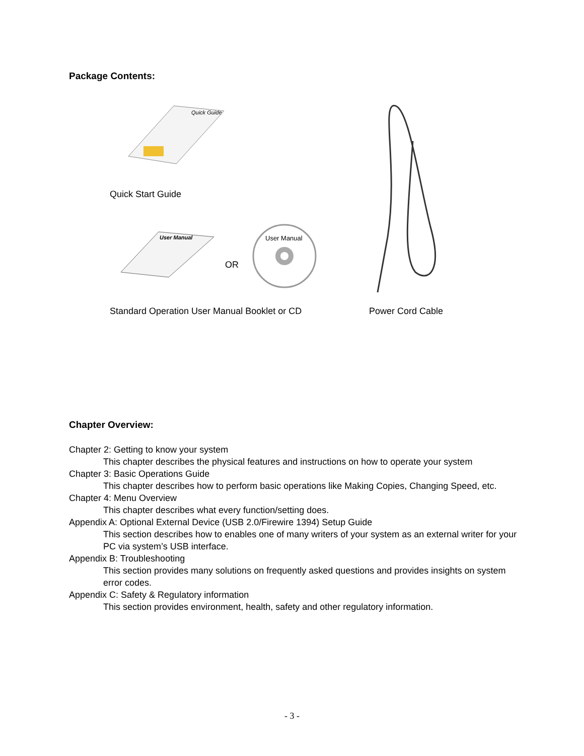Package Contents:
Quick Guide
Quick Start Guide
User Manual
OR
User Manual
Standard Operation User Manual Booklet or CD
Power Cord Cable
Chapter Overview:
Chapter 2: Getting to know your system
This chapter describes the physical features and instructions on how to operate your system
Chapter 3: Basic Operations Guide
This chapter describes how to perform basic operations like Making Copies, Changing Speed, etc.
Chapter 4: Menu Overview
This chapter describes what every function/setting does.
Appendix A: Optional External Device (USB 2.0/Firewire 1394) Setup Guide
This section describes how to enables one of many writers of your system as an external writer for your PC via system’s USB interface.
Appendix B: Troubleshooting
This section provides many solutions on frequently asked questions and provides insights on system error codes.
Appendix C: Safety & Regulatory information
This section provides environment, health, safety and other regulatory information.
- 3 -